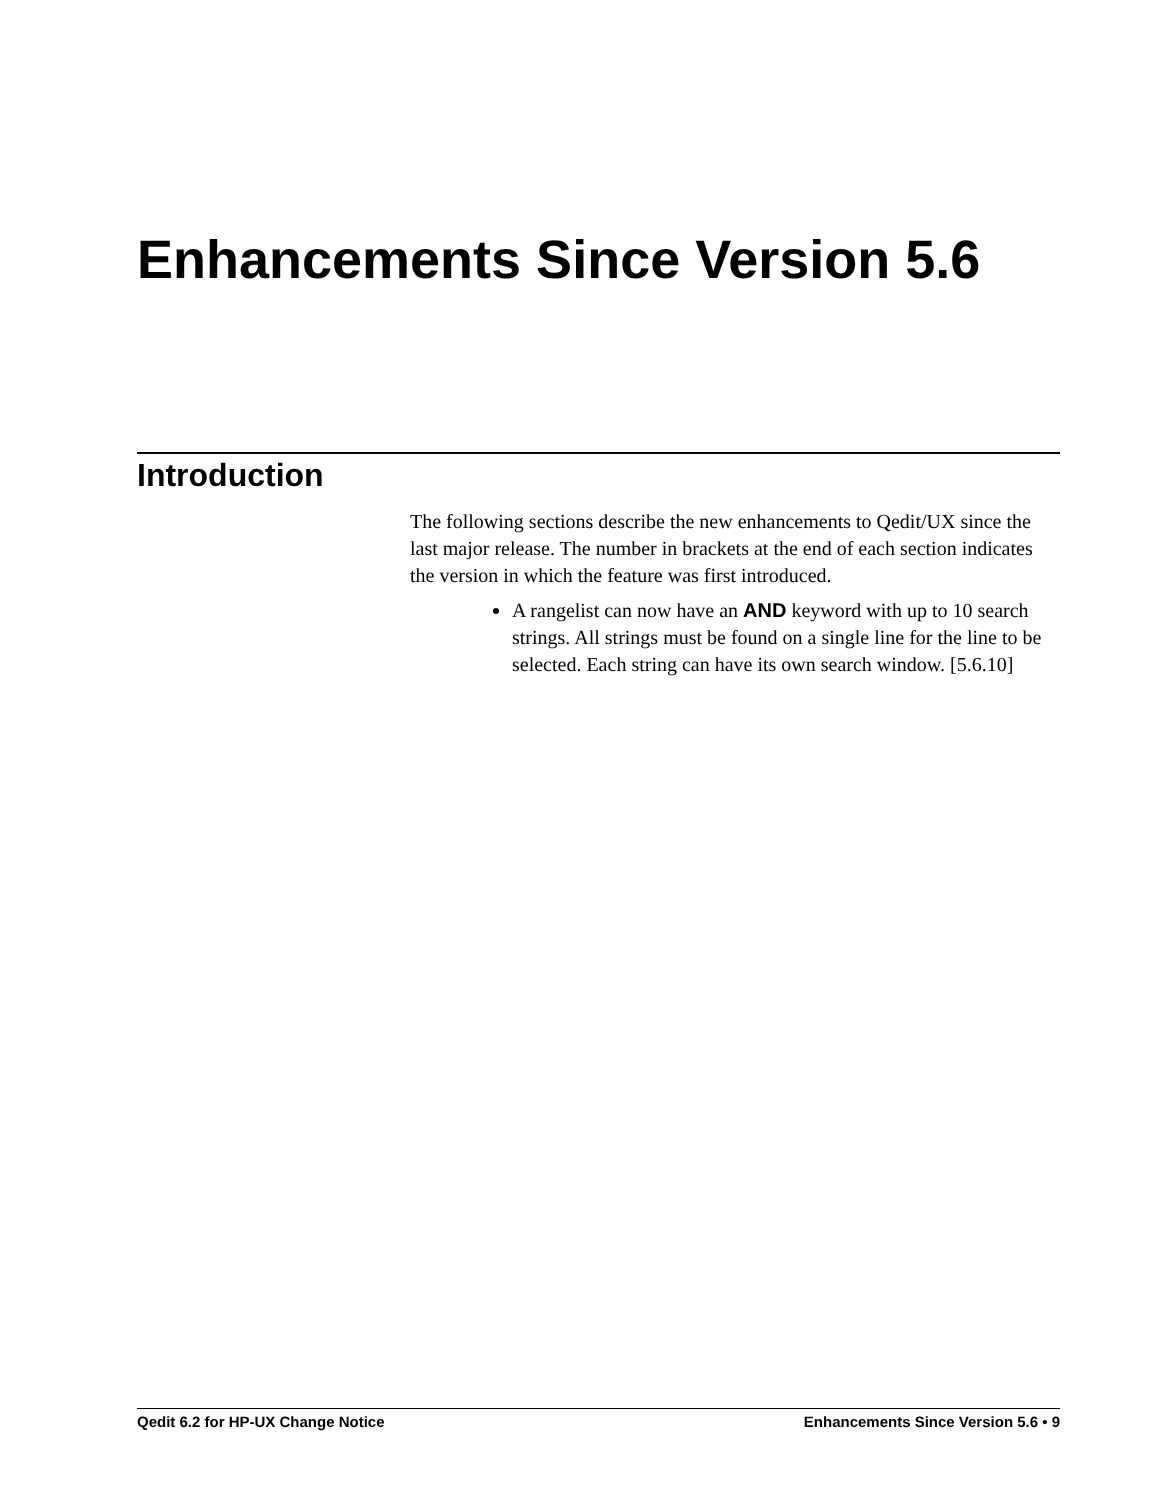Enhancements Since Version 5.6
Introduction
The following sections describe the new enhancements to Qedit/UX since the last major release. The number in brackets at the end of each section indicates the version in which the feature was first introduced.
A rangelist can now have an AND keyword with up to 10 search strings. All strings must be found on a single line for the line to be selected. Each string can have its own search window. [5.6.10]
Qedit 6.2 for HP-UX Change Notice Enhancements Since Version 5.6 • 9